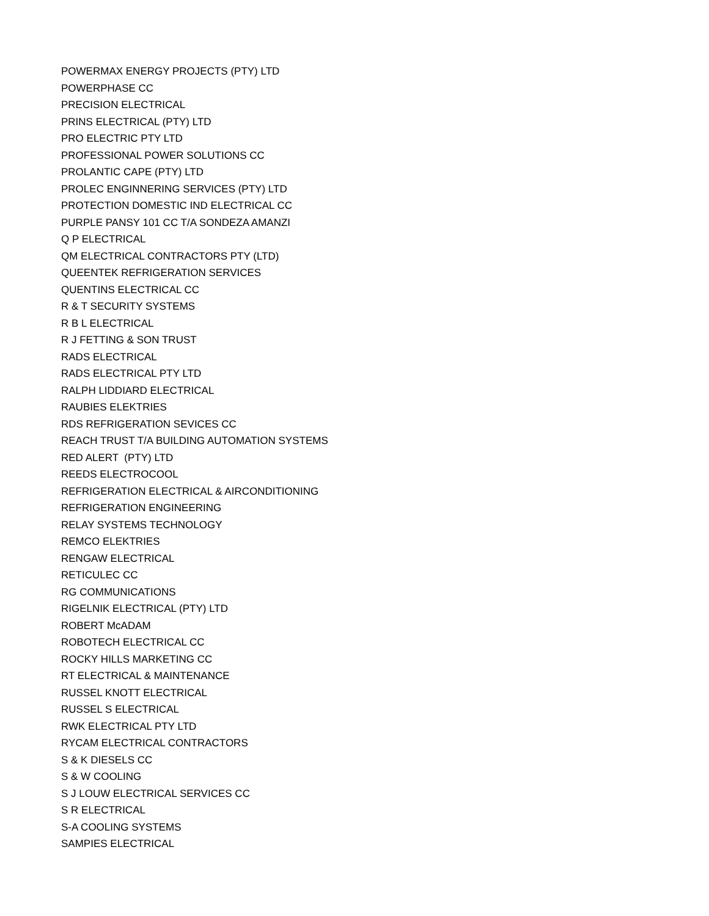POWERMAX ENERGY PROJECTS (PTY) LTD
POWERPHASE CC
PRECISION ELECTRICAL
PRINS ELECTRICAL (PTY) LTD
PRO ELECTRIC PTY LTD
PROFESSIONAL POWER SOLUTIONS CC
PROLANTIC CAPE (PTY) LTD
PROLEC ENGINNERING SERVICES (PTY) LTD
PROTECTION DOMESTIC IND ELECTRICAL CC
PURPLE PANSY 101 CC T/A SONDEZA AMANZI
Q P ELECTRICAL
QM ELECTRICAL CONTRACTORS PTY (LTD)
QUEENTEK REFRIGERATION SERVICES
QUENTINS ELECTRICAL CC
R & T SECURITY SYSTEMS
R B L ELECTRICAL
R J FETTING & SON TRUST
RADS ELECTRICAL
RADS ELECTRICAL PTY LTD
RALPH LIDDIARD ELECTRICAL
RAUBIES ELEKTRIES
RDS REFRIGERATION SEVICES CC
REACH TRUST T/A BUILDING AUTOMATION SYSTEMS
RED ALERT (PTY) LTD
REEDS ELECTROCOOL
REFRIGERATION ELECTRICAL & AIRCONDITIONING
REFRIGERATION ENGINEERING
RELAY SYSTEMS TECHNOLOGY
REMCO ELEKTRIES
RENGAW ELECTRICAL
RETICULEC CC
RG COMMUNICATIONS
RIGELNIK ELECTRICAL (PTY) LTD
ROBERT McADAM
ROBOTECH ELECTRICAL CC
ROCKY HILLS MARKETING CC
RT ELECTRICAL & MAINTENANCE
RUSSEL KNOTT ELECTRICAL
RUSSEL S ELECTRICAL
RWK ELECTRICAL PTY LTD
RYCAM ELECTRICAL CONTRACTORS
S & K DIESELS CC
S & W COOLING
S J LOUW ELECTRICAL SERVICES CC
S R ELECTRICAL
S-A COOLING SYSTEMS
SAMPIES ELECTRICAL